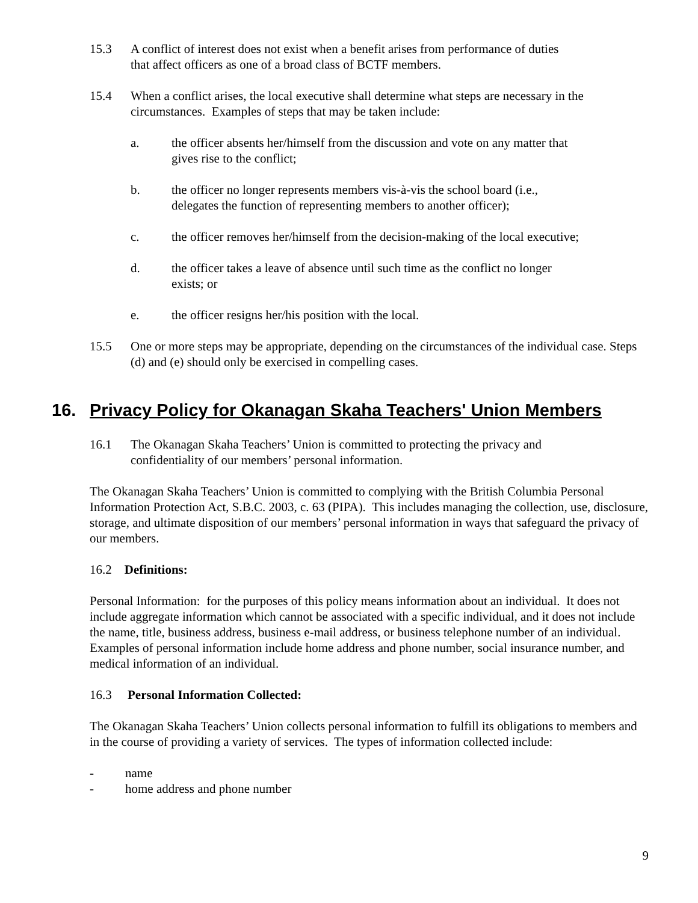15.3 A conflict of interest does not exist when a benefit arises from performance of duties
that affect officers as one of a broad class of BCTF members.
15.4 When a conflict arises, the local executive shall determine what steps are necessary in the circumstances. Examples of steps that may be taken include:
a. the officer absents her/himself from the discussion and vote on any matter that
gives rise to the conflict;
b. the officer no longer represents members vis-à-vis the school board (i.e.,
delegates the function of representing members to another officer);
c. the officer removes her/himself from the decision-making of the local executive;
d. the officer takes a leave of absence until such time as the conflict no longer
exists; or
e. the officer resigns her/his position with the local.
15.5 One or more steps may be appropriate, depending on the circumstances of the individual case. Steps (d) and (e) should only be exercised in compelling cases.
16. Privacy Policy for Okanagan Skaha Teachers' Union Members
16.1 The Okanagan Skaha Teachers’ Union is committed to protecting the privacy and
confidentiality of our members’ personal information.
The Okanagan Skaha Teachers’ Union is committed to complying with the British Columbia Personal Information Protection Act, S.B.C. 2003, c. 63 (PIPA). This includes managing the collection, use, disclosure, storage, and ultimate disposition of our members’ personal information in ways that safeguard the privacy of our members.
16.2 Definitions:
Personal Information: for the purposes of this policy means information about an individual. It does not include aggregate information which cannot be associated with a specific individual, and it does not include the name, title, business address, business e-mail address, or business telephone number of an individual. Examples of personal information include home address and phone number, social insurance number, and medical information of an individual.
16.3 Personal Information Collected:
The Okanagan Skaha Teachers’ Union collects personal information to fulfill its obligations to members and in the course of providing a variety of services. The types of information collected include:
- name
- home address and phone number
9